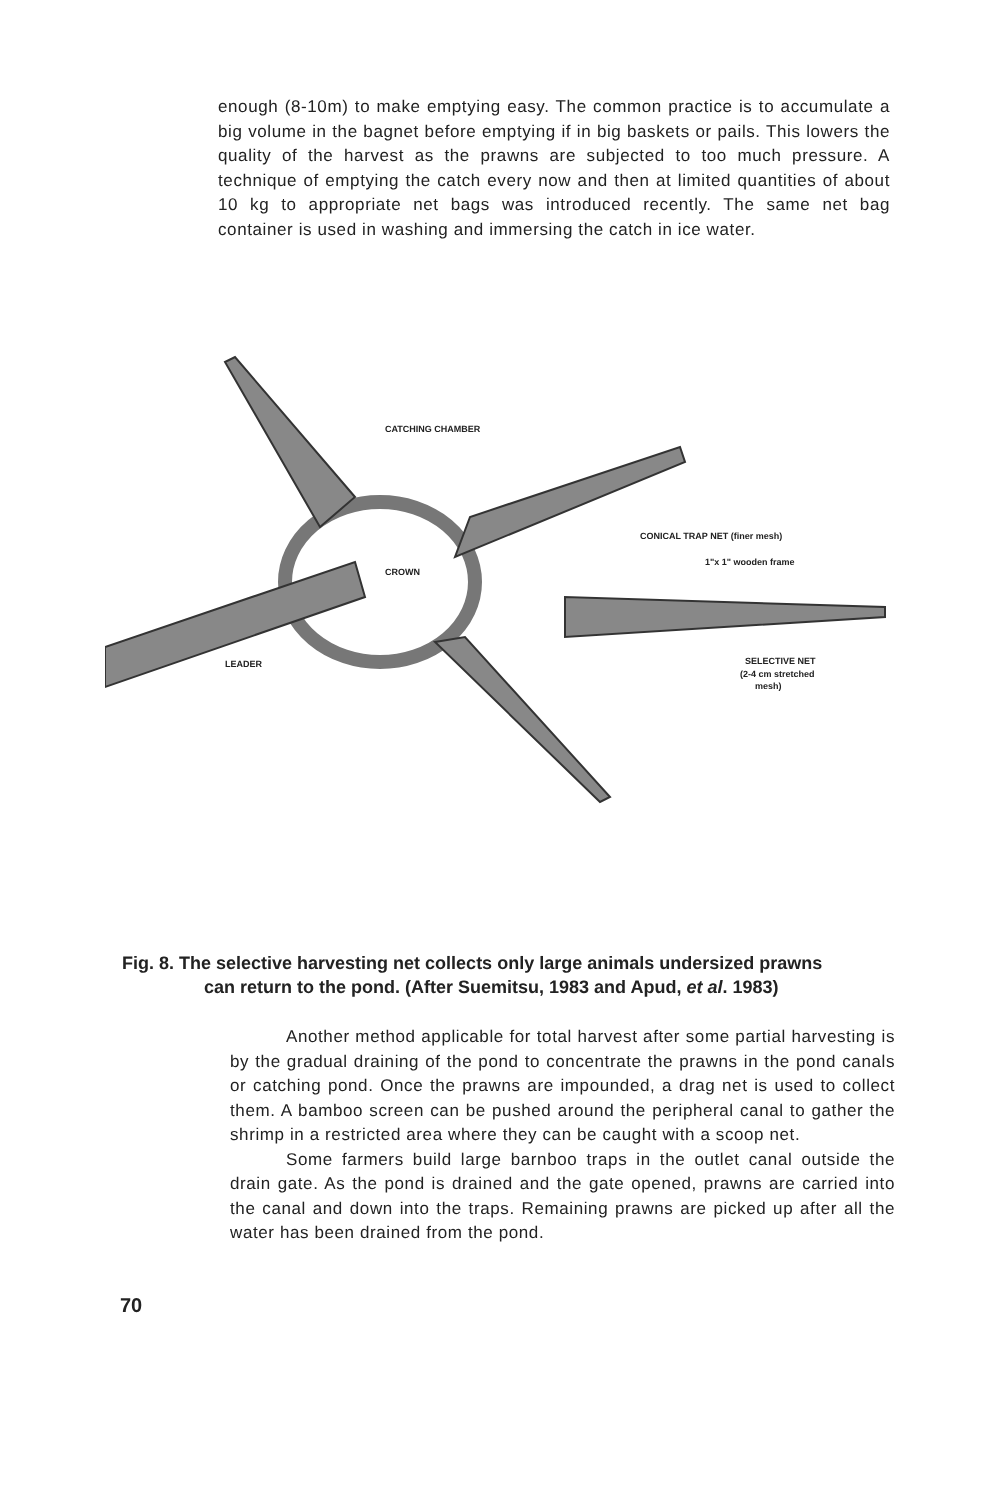enough (8-10m) to make emptying easy. The common practice is to accumulate a big volume in the bagnet before emptying if in big baskets or pails. This lowers the quality of the harvest as the prawns are subjected to too much pressure. A technique of emptying the catch every now and then at limited quantities of about 10 kg to appropriate net bags was introduced recently. The same net bag container is used in washing and immersing the catch in ice water.
CATCHING CHAMBER
CROWN
CONICAL TRAP NET (finer mesh)
1"x 1" wooden frame
LEADER
SELECTIVE NET
(2-4 cm stretched
mesh)
Fig. 8. The selective harvesting net collects only large animals undersized prawns
can return to the pond. (After Suemitsu, 1983 and Apud, et al. 1983)
Another method applicable for total harvest after some partial harvesting is by the gradual draining of the pond to concentrate the prawns in the pond canals or catching pond. Once the prawns are impounded, a drag net is used to collect them. A bamboo screen can be pushed around the peripheral canal to gather the shrimp in a restricted area where they can be caught with a scoop net.
Some farmers build large barnboo traps in the outlet canal outside the drain gate. As the pond is drained and the gate opened, prawns are carried into the canal and down into the traps. Remaining prawns are picked up after all the water has been drained from the pond.
70